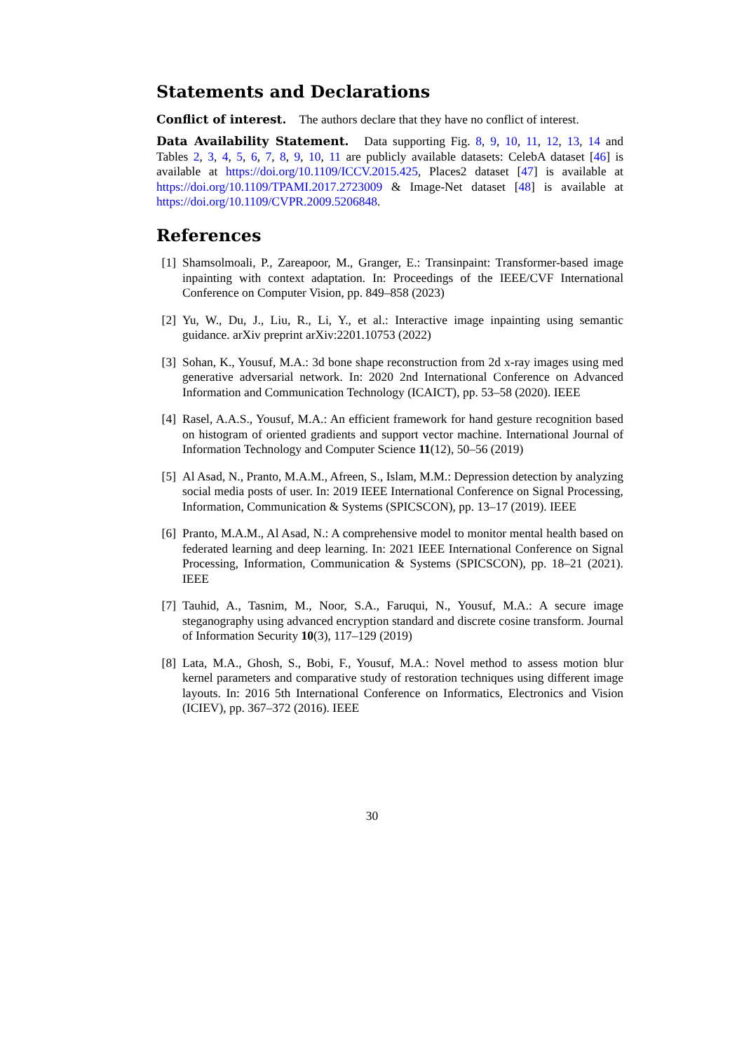Statements and Declarations
Conflict of interest. The authors declare that they have no conflict of interest.
Data Availability Statement. Data supporting Fig. 8, 9, 10, 11, 12, 13, 14 and Tables 2, 3, 4, 5, 6, 7, 8, 9, 10, 11 are publicly available datasets: CelebA dataset [46] is available at https://doi.org/10.1109/ICCV.2015.425, Places2 dataset [47] is available at https://doi.org/10.1109/TPAMI.2017.2723009 & Image-Net dataset [48] is available at https://doi.org/10.1109/CVPR.2009.5206848.
References
[1] Shamsolmoali, P., Zareapoor, M., Granger, E.: Transinpaint: Transformer-based image inpainting with context adaptation. In: Proceedings of the IEEE/CVF International Conference on Computer Vision, pp. 849–858 (2023)
[2] Yu, W., Du, J., Liu, R., Li, Y., et al.: Interactive image inpainting using semantic guidance. arXiv preprint arXiv:2201.10753 (2022)
[3] Sohan, K., Yousuf, M.A.: 3d bone shape reconstruction from 2d x-ray images using med generative adversarial network. In: 2020 2nd International Conference on Advanced Information and Communication Technology (ICAICT), pp. 53–58 (2020). IEEE
[4] Rasel, A.A.S., Yousuf, M.A.: An efficient framework for hand gesture recognition based on histogram of oriented gradients and support vector machine. International Journal of Information Technology and Computer Science 11(12), 50–56 (2019)
[5] Al Asad, N., Pranto, M.A.M., Afreen, S., Islam, M.M.: Depression detection by analyzing social media posts of user. In: 2019 IEEE International Conference on Signal Processing, Information, Communication & Systems (SPICSCON), pp. 13–17 (2019). IEEE
[6] Pranto, M.A.M., Al Asad, N.: A comprehensive model to monitor mental health based on federated learning and deep learning. In: 2021 IEEE International Conference on Signal Processing, Information, Communication & Systems (SPICSCON), pp. 18–21 (2021). IEEE
[7] Tauhid, A., Tasnim, M., Noor, S.A., Faruqui, N., Yousuf, M.A.: A secure image steganography using advanced encryption standard and discrete cosine transform. Journal of Information Security 10(3), 117–129 (2019)
[8] Lata, M.A., Ghosh, S., Bobi, F., Yousuf, M.A.: Novel method to assess motion blur kernel parameters and comparative study of restoration techniques using different image layouts. In: 2016 5th International Conference on Informatics, Electronics and Vision (ICIEV), pp. 367–372 (2016). IEEE
30